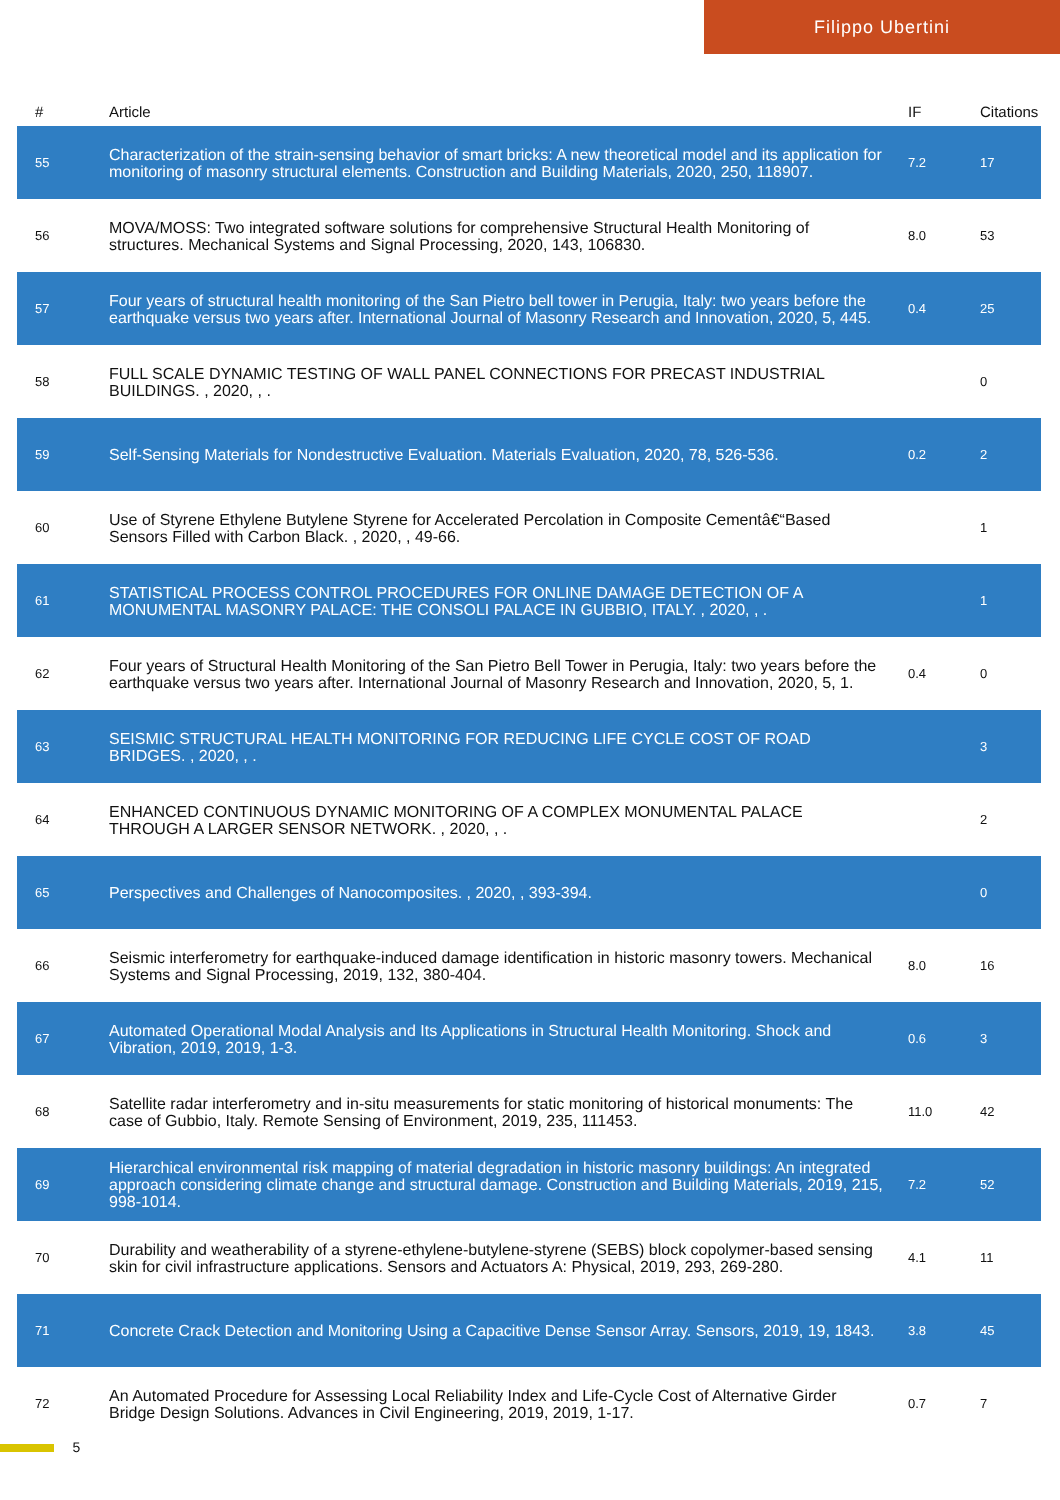Filippo Ubertini
| # | Article | IF | Citations |
| --- | --- | --- | --- |
| 55 | Characterization of the strain-sensing behavior of smart bricks: A new theoretical model and its application for monitoring of masonry structural elements. Construction and Building Materials, 2020, 250, 118907. | 7.2 | 17 |
| 56 | MOVA/MOSS: Two integrated software solutions for comprehensive Structural Health Monitoring of structures. Mechanical Systems and Signal Processing, 2020, 143, 106830. | 8.0 | 53 |
| 57 | Four years of structural health monitoring of the San Pietro bell tower in Perugia, Italy: two years before the earthquake versus two years after. International Journal of Masonry Research and Innovation, 2020, 5, 445. | 0.4 | 25 |
| 58 | FULL SCALE DYNAMIC TESTING OF WALL PANEL CONNECTIONS FOR PRECAST INDUSTRIAL BUILDINGS. , 2020, , . | | 0 |
| 59 | Self-Sensing Materials for Nondestructive Evaluation. Materials Evaluation, 2020, 78, 526-536. | 0.2 | 2 |
| 60 | Use of Styrene Ethylene Butylene Styrene for Accelerated Percolation in Composite Cementâ€“Based Sensors Filled with Carbon Black. , 2020, , 49-66. | | 1 |
| 61 | STATISTICAL PROCESS CONTROL PROCEDURES FOR ONLINE DAMAGE DETECTION OF A MONUMENTAL MASONRY PALACE: THE CONSOLI PALACE IN GUBBIO, ITALY. , 2020, , . | | 1 |
| 62 | Four years of Structural Health Monitoring of the San Pietro Bell Tower in Perugia, Italy: two years before the earthquake versus two years after. International Journal of Masonry Research and Innovation, 2020, 5, 1. | 0.4 | 0 |
| 63 | SEISMIC STRUCTURAL HEALTH MONITORING FOR REDUCING LIFE CYCLE COST OF ROAD BRIDGES. , 2020, , . | | 3 |
| 64 | ENHANCED CONTINUOUS DYNAMIC MONITORING OF A COMPLEX MONUMENTAL PALACE THROUGH A LARGER SENSOR NETWORK. , 2020, , . | | 2 |
| 65 | Perspectives and Challenges of Nanocomposites. , 2020, , 393-394. | | 0 |
| 66 | Seismic interferometry for earthquake-induced damage identification in historic masonry towers. Mechanical Systems and Signal Processing, 2019, 132, 380-404. | 8.0 | 16 |
| 67 | Automated Operational Modal Analysis and Its Applications in Structural Health Monitoring. Shock and Vibration, 2019, 2019, 1-3. | 0.6 | 3 |
| 68 | Satellite radar interferometry and in-situ measurements for static monitoring of historical monuments: The case of Gubbio, Italy. Remote Sensing of Environment, 2019, 235, 111453. | 11.0 | 42 |
| 69 | Hierarchical environmental risk mapping of material degradation in historic masonry buildings: An integrated approach considering climate change and structural damage. Construction and Building Materials, 2019, 215, 998-1014. | 7.2 | 52 |
| 70 | Durability and weatherability of a styrene-ethylene-butylene-styrene (SEBS) block copolymer-based sensing skin for civil infrastructure applications. Sensors and Actuators A: Physical, 2019, 293, 269-280. | 4.1 | 11 |
| 71 | Concrete Crack Detection and Monitoring Using a Capacitive Dense Sensor Array. Sensors, 2019, 19, 1843. | 3.8 | 45 |
| 72 | An Automated Procedure for Assessing Local Reliability Index and Life-Cycle Cost of Alternative Girder Bridge Design Solutions. Advances in Civil Engineering, 2019, 2019, 1-17. | 0.7 | 7 |
5